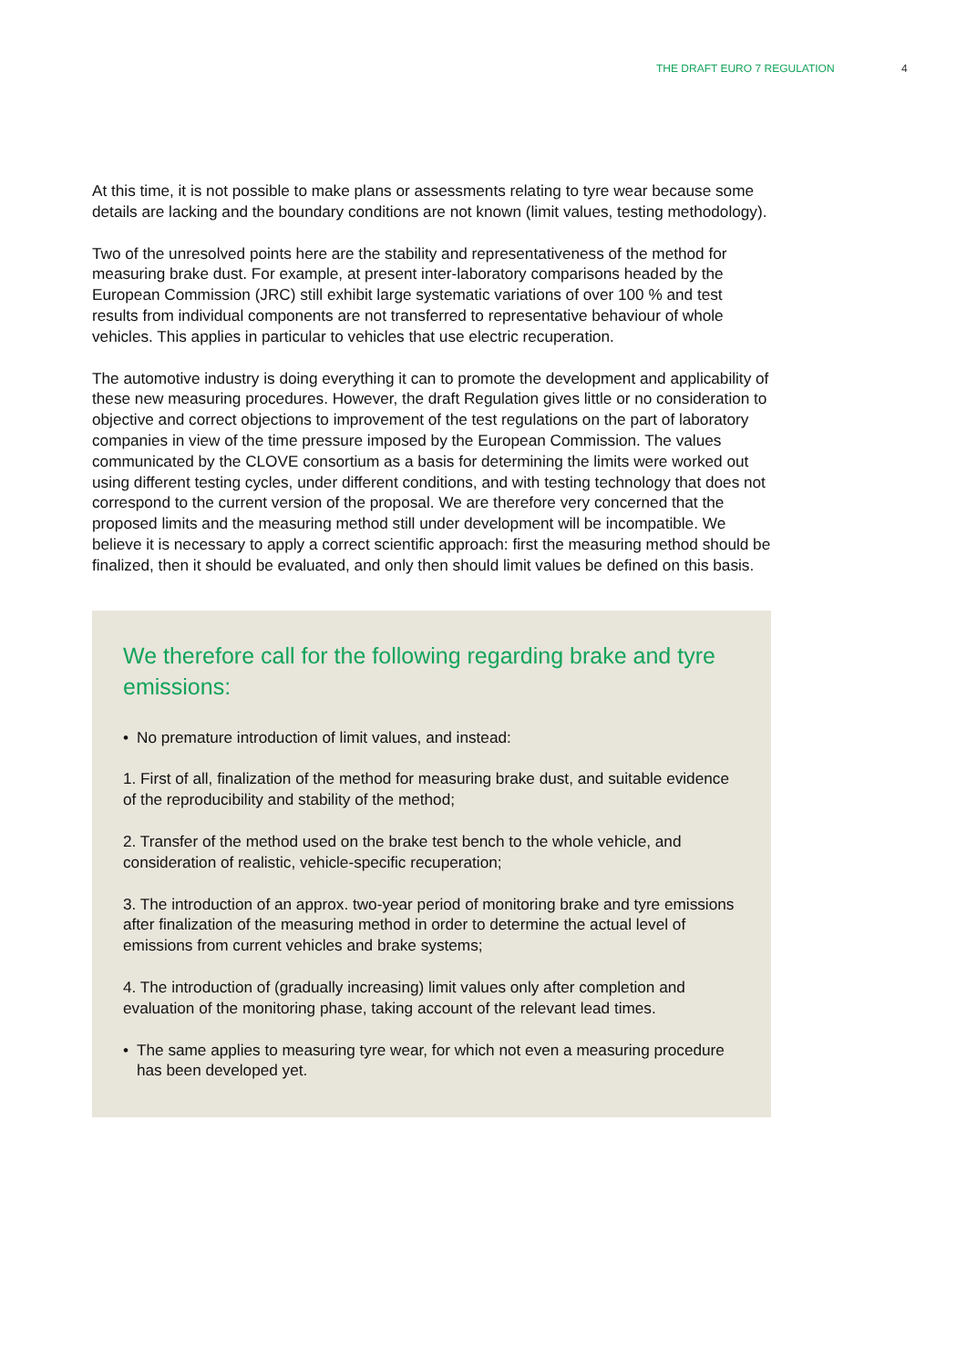THE DRAFT EURO 7 REGULATION 4
At this time, it is not possible to make plans or assessments relating to tyre wear because some details are lacking and the boundary conditions are not known (limit values, testing methodology).
Two of the unresolved points here are the stability and representativeness of the method for measuring brake dust. For example, at present inter-laboratory comparisons headed by the European Commission (JRC) still exhibit large systematic variations of over 100 % and test results from individual components are not transferred to representative behaviour of whole vehicles. This applies in particular to vehicles that use electric recuperation.
The automotive industry is doing everything it can to promote the development and applicability of these new measuring procedures. However, the draft Regulation gives little or no consideration to objective and correct objections to improvement of the test regulations on the part of laboratory companies in view of the time pressure imposed by the European Commission. The values communicated by the CLOVE consortium as a basis for determining the limits were worked out using different testing cycles, under different conditions, and with testing technology that does not correspond to the current version of the proposal. We are therefore very concerned that the proposed limits and the measuring method still under development will be incompatible. We believe it is necessary to apply a correct scientific approach: first the measuring method should be finalized, then it should be evaluated, and only then should limit values be defined on this basis.
We therefore call for the following regarding brake and tyre emissions:
• No premature introduction of limit values, and instead:
1. First of all, finalization of the method for measuring brake dust, and suitable evidence of the reproducibility and stability of the method;
2. Transfer of the method used on the brake test bench to the whole vehicle, and consideration of realistic, vehicle-specific recuperation;
3. The introduction of an approx. two-year period of monitoring brake and tyre emissions after finalization of the measuring method in order to determine the actual level of emissions from current vehicles and brake systems;
4. The introduction of (gradually increasing) limit values only after completion and evaluation of the monitoring phase, taking account of the relevant lead times.
• The same applies to measuring tyre wear, for which not even a measuring procedure has been developed yet.